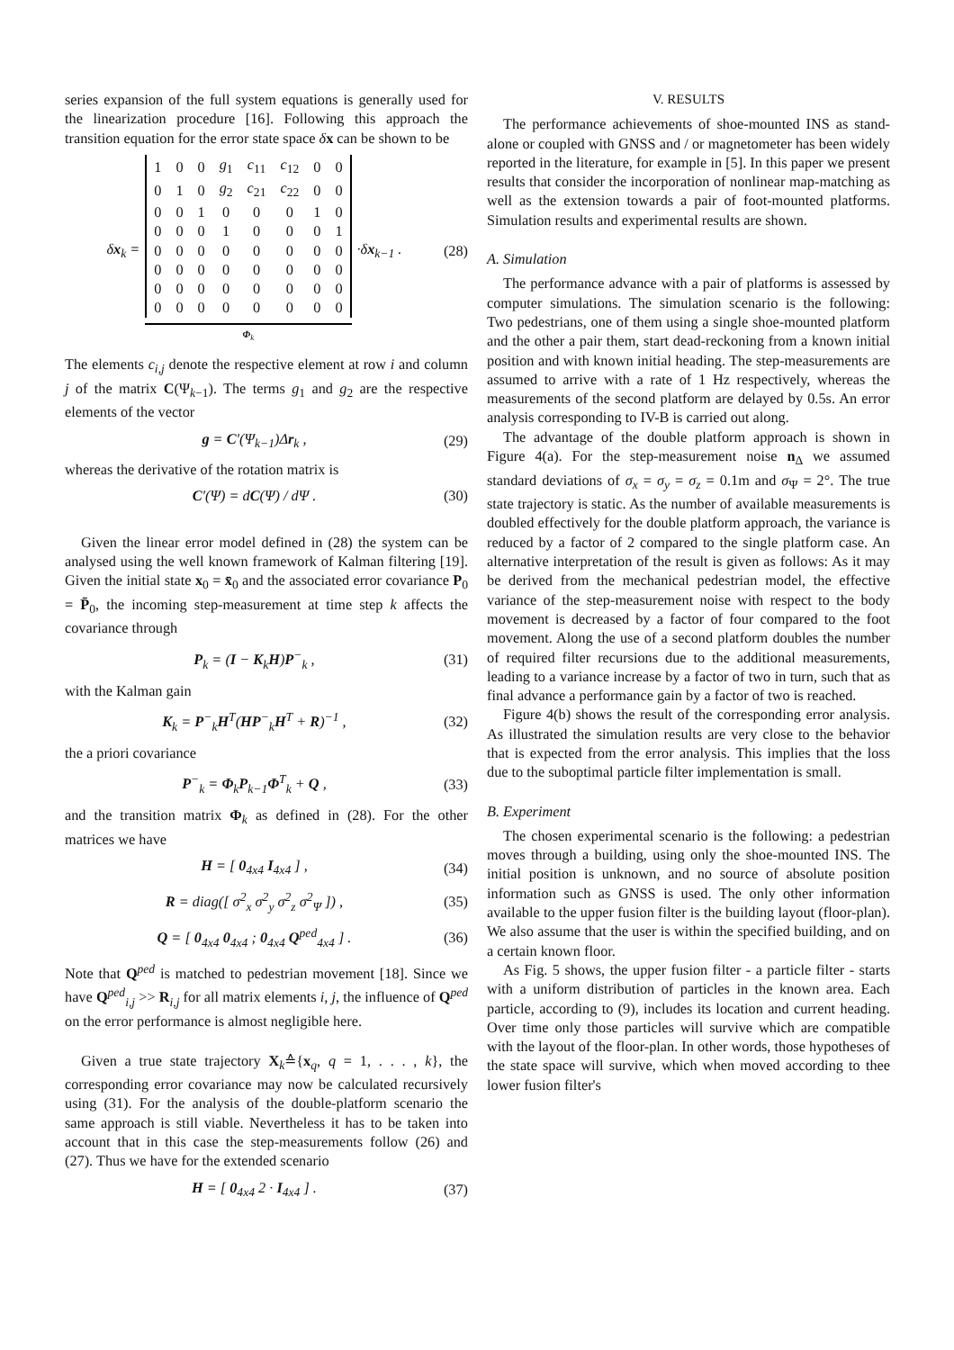series expansion of the full system equations is generally used for the linearization procedure [16]. Following this approach the transition equation for the error state space δx can be shown to be
δx<sub>k</sub> =
| 1 | 0 | 0 | g<sub>1</sub> | c<sub>11</sub> | c<sub>12</sub> | 0 | 0 |
| 0 | 1 | 0 | g<sub>2</sub> | c<sub>21</sub> | c<sub>22</sub> | 0 | 0 |
| 0 | 0 | 1 | 0 | 0 | 0 | 1 | 0 |
| 0 | 0 | 0 | 1 | 0 | 0 | 0 | 1 |
| 0 | 0 | 0 | 0 | 0 | 0 | 0 | 0 |
| 0 | 0 | 0 | 0 | 0 | 0 | 0 | 0 |
| 0 | 0 | 0 | 0 | 0 | 0 | 0 | 0 |
| 0 | 0 | 0 | 0 | 0 | 0 | 0 | 0 |
Φ<sub>k</sub>
·δx<sub>k−1</sub> .
(28)
The elements c<sub>i,j</sub> denote the respective element at row i and column j of the matrix C(Ψ<sub>k−1</sub>). The terms g<sub>1</sub> and g<sub>2</sub> are the respective elements of the vector
g = C′(Ψ<sub>k−1</sub>)Δr<sub>k</sub> , (29)
whereas the derivative of the rotation matrix is
C′(Ψ) = dC(Ψ) / dΨ . (30)
Given the linear error model defined in (28) the system can be analysed using the well known framework of Kalman filtering [19]. Given the initial state x<sub>0</sub> = x̄<sub>0</sub> and the associated error covariance P<sub>0</sub> = P̄<sub>0</sub>, the incoming step-measurement at time step k affects the covariance through
P<sub>k</sub> = (I − K<sub>k</sub>H)P<sup>−</sup><sub>k</sub> , (31)
with the Kalman gain
K<sub>k</sub> = P<sup>−</sup><sub>k</sub>H<sup>T</sup>(HP<sup>−</sup><sub>k</sub>H<sup>T</sup> + R)<sup>−1</sup> , (32)
the a priori covariance
P<sup>−</sup><sub>k</sub> = Φ<sub>k</sub>P<sub>k−1</sub>Φ<sup>T</sup><sub>k</sub> + Q , (33)
and the transition matrix Φ<sub>k</sub> as defined in (28). For the other matrices we have
H = [ 0<sub>4x4</sub> I<sub>4x4</sub> ] , (34)
R = diag([ σ<sup>2</sup><sub>x</sub> σ<sup>2</sup><sub>y</sub> σ<sup>2</sup><sub>z</sub> σ<sup>2</sup><sub>Ψ</sub> ]) , (35)
Q = [ 0<sub>4x4</sub> 0<sub>4x4</sub> ; 0<sub>4x4</sub> Q<sup>ped</sup><sub>4x4</sub> ] . (36)
Note that Q<sup>ped</sup> is matched to pedestrian movement [18]. Since we have Q<sup>ped</sup><sub>i,j</sub> >> R<sub>i,j</sub> for all matrix elements i, j, the influence of Q<sup>ped</sup> on the error performance is almost negligible here.
Given a true state trajectory X<sub>k</sub>≙{x<sub>q</sub>, q = 1, . . . , k}, the corresponding error covariance may now be calculated recursively using (31). For the analysis of the double-platform scenario the same approach is still viable. Nevertheless it has to be taken into account that in this case the step-measurements follow (26) and (27). Thus we have for the extended scenario
H = [ 0<sub>4x4</sub> 2 · I<sub>4x4</sub> ] . (37)
V. RESULTS
The performance achievements of shoe-mounted INS as stand-alone or coupled with GNSS and / or magnetometer has been widely reported in the literature, for example in [5]. In this paper we present results that consider the incorporation of nonlinear map-matching as well as the extension towards a pair of foot-mounted platforms. Simulation results and experimental results are shown.
A. Simulation
The performance advance with a pair of platforms is assessed by computer simulations. The simulation scenario is the following: Two pedestrians, one of them using a single shoe-mounted platform and the other a pair them, start dead-reckoning from a known initial position and with known initial heading. The step-measurements are assumed to arrive with a rate of 1 Hz respectively, whereas the measurements of the second platform are delayed by 0.5s. An error analysis corresponding to IV-B is carried out along.
The advantage of the double platform approach is shown in Figure 4(a). For the step-measurement noise n<sub>Δ</sub> we assumed standard deviations of σ<sub>x</sub> = σ<sub>y</sub> = σ<sub>z</sub> = 0.1m and σ<sub>Ψ</sub> = 2°. The true state trajectory is static. As the number of available measurements is doubled effectively for the double platform approach, the variance is reduced by a factor of 2 compared to the single platform case. An alternative interpretation of the result is given as follows: As it may be derived from the mechanical pedestrian model, the effective variance of the step-measurement noise with respect to the body movement is decreased by a factor of four compared to the foot movement. Along the use of a second platform doubles the number of required filter recursions due to the additional measurements, leading to a variance increase by a factor of two in turn, such that as final advance a performance gain by a factor of two is reached.
Figure 4(b) shows the result of the corresponding error analysis. As illustrated the simulation results are very close to the behavior that is expected from the error analysis. This implies that the loss due to the suboptimal particle filter implementation is small.
B. Experiment
The chosen experimental scenario is the following: a pedestrian moves through a building, using only the shoe-mounted INS. The initial position is unknown, and no source of absolute position information such as GNSS is used. The only other information available to the upper fusion filter is the building layout (floor-plan). We also assume that the user is within the specified building, and on a certain known floor.
As Fig. 5 shows, the upper fusion filter - a particle filter - starts with a uniform distribution of particles in the known area. Each particle, according to (9), includes its location and current heading. Over time only those particles will survive which are compatible with the layout of the floor-plan. In other words, those hypotheses of the state space will survive, which when moved according to thee lower fusion filter's